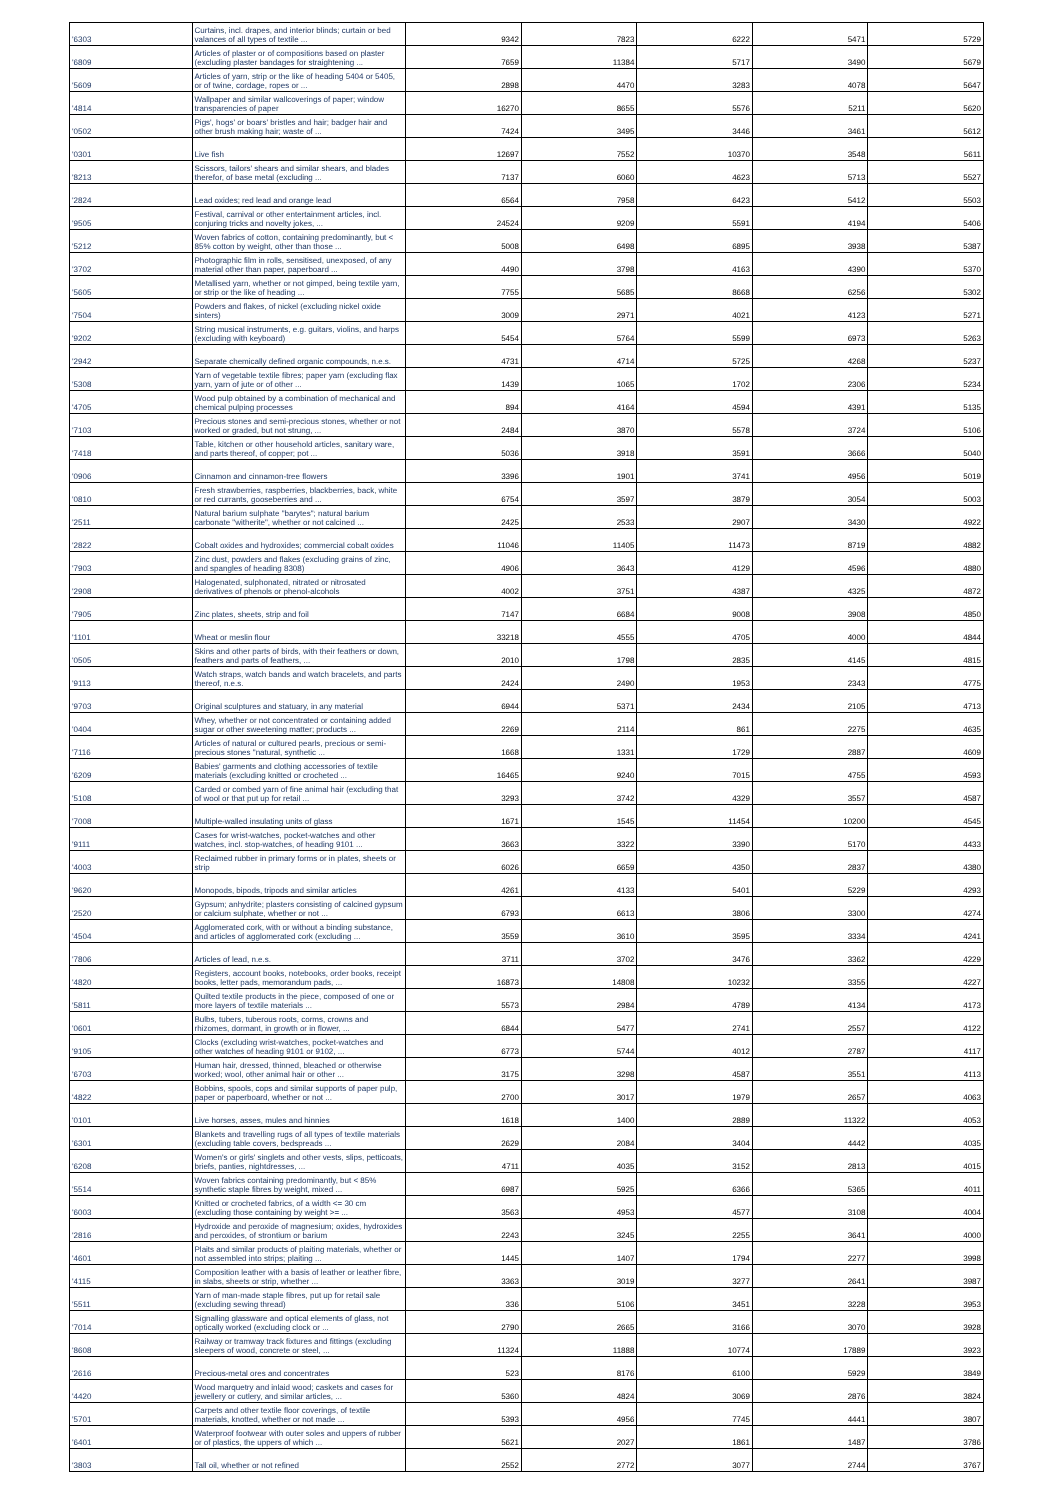| '6303 | Curtains, incl. drapes, and interior blinds; curtain or bed valances of all types of textile ... | 9342 | 7823 | 6222 | 5471 | 5729 |
| '6809 | Articles of plaster or of compositions based on plaster (excluding plaster bandages for straightening ... | 7659 | 11384 | 5717 | 3490 | 5679 |
| '5609 | Articles of yarn, strip or the like of heading 5404 or 5405, or of twine, cordage, ropes or ... | 2898 | 4470 | 3283 | 4078 | 5647 |
| '4814 | Wallpaper and similar wallcoverings of paper; window transparencies of paper | 16270 | 8655 | 5576 | 5211 | 5620 |
| '0502 | Pigs', hogs' or boars' bristles and hair; badger hair and other brush making hair; waste of ... | 7424 | 3495 | 3446 | 3461 | 5612 |
| '0301 | Live fish | 12697 | 7552 | 10370 | 3548 | 5611 |
| '8213 | Scissors, tailors' shears and similar shears, and blades therefor, of base metal (excluding ... | 7137 | 6060 | 4623 | 5713 | 5527 |
| '2824 | Lead oxides; red lead and orange lead | 6564 | 7958 | 6423 | 5412 | 5503 |
| '9505 | Festival, carnival or other entertainment articles, incl. conjuring tricks and novelty jokes, ... | 24524 | 9209 | 5591 | 4194 | 5406 |
| '5212 | Woven fabrics of cotton, containing predominantly, but < 85% cotton by weight, other than those ... | 5008 | 6498 | 6895 | 3938 | 5387 |
| '3702 | Photographic film in rolls, sensitised, unexposed, of any material other than paper, paperboard ... | 4490 | 3798 | 4163 | 4390 | 5370 |
| '5605 | Metallised yarn, whether or not gimped, being textile yarn, or strip or the like of heading ... | 7755 | 5685 | 8668 | 6256 | 5302 |
| '7504 | Powders and flakes, of nickel (excluding nickel oxide sinters) | 3009 | 2971 | 4021 | 4123 | 5271 |
| '9202 | String musical instruments, e.g. guitars, violins, and harps (excluding with keyboard) | 5454 | 5764 | 5599 | 6973 | 5263 |
| '2942 | Separate chemically defined organic compounds, n.e.s. | 4731 | 4714 | 5725 | 4268 | 5237 |
| '5308 | Yarn of vegetable textile fibres; paper yarn (excluding flax yarn, yarn of jute or of other ... | 1439 | 1065 | 1702 | 2306 | 5234 |
| '4705 | Wood pulp obtained by a combination of mechanical and chemical pulping processes | 894 | 4164 | 4594 | 4391 | 5135 |
| '7103 | Precious stones and semi-precious stones, whether or not worked or graded, but not strung, ... | 2484 | 3870 | 5578 | 3724 | 5106 |
| '7418 | Table, kitchen or other household articles, sanitary ware, and parts thereof, of copper; pot ... | 5036 | 3918 | 3591 | 3666 | 5040 |
| '0906 | Cinnamon and cinnamon-tree flowers | 3396 | 1901 | 3741 | 4956 | 5019 |
| '0810 | Fresh strawberries, raspberries, blackberries, back, white or red currants, gooseberries and ... | 6754 | 3597 | 3879 | 3054 | 5003 |
| '2511 | Natural barium sulphate "barytes"; natural barium carbonate "witherite", whether or not calcined ... | 2425 | 2533 | 2907 | 3430 | 4922 |
| '2822 | Cobalt oxides and hydroxides; commercial cobalt oxides | 11046 | 11405 | 11473 | 8719 | 4882 |
| '7903 | Zinc dust, powders and flakes (excluding grains of zinc, and spangles of heading 8308) | 4906 | 3643 | 4129 | 4596 | 4880 |
| '2908 | Halogenated, sulphonated, nitrated or nitrosated derivatives of phenols or phenol-alcohols | 4002 | 3751 | 4387 | 4325 | 4872 |
| '7905 | Zinc plates, sheets, strip and foil | 7147 | 6684 | 9008 | 3908 | 4850 |
| '1101 | Wheat or meslin flour | 33218 | 4555 | 4705 | 4000 | 4844 |
| '0505 | Skins and other parts of birds, with their feathers or down, feathers and parts of feathers, ... | 2010 | 1798 | 2835 | 4145 | 4815 |
| '9113 | Watch straps, watch bands and watch bracelets, and parts thereof, n.e.s. | 2424 | 2490 | 1953 | 2343 | 4775 |
| '9703 | Original sculptures and statuary, in any material | 6944 | 5371 | 2434 | 2105 | 4713 |
| '0404 | Whey, whether or not concentrated or containing added sugar or other sweetening matter; products ... | 2269 | 2114 | 861 | 2275 | 4635 |
| '7116 | Articles of natural or cultured pearls, precious or semi-precious stones "natural, synthetic ... | 1668 | 1331 | 1729 | 2887 | 4609 |
| '6209 | Babies' garments and clothing accessories of textile materials (excluding knitted or crocheted ... | 16465 | 9240 | 7015 | 4755 | 4593 |
| '5108 | Carded or combed yarn of fine animal hair (excluding that of wool or that put up for retail ... | 3293 | 3742 | 4329 | 3557 | 4587 |
| '7008 | Multiple-walled insulating units of glass | 1671 | 1545 | 11454 | 10200 | 4545 |
| '9111 | Cases for wrist-watches, pocket-watches and other watches, incl. stop-watches, of heading 9101 ... | 3663 | 3322 | 3390 | 5170 | 4433 |
| '4003 | Reclaimed rubber in primary forms or in plates, sheets or strip | 6026 | 6659 | 4350 | 2837 | 4380 |
| '9620 | Monopods, bipods, tripods and similar articles | 4261 | 4133 | 5401 | 5229 | 4293 |
| '2520 | Gypsum; anhydrite; plasters consisting of calcined gypsum or calcium sulphate, whether or not ... | 6793 | 6613 | 3806 | 3300 | 4274 |
| '4504 | Agglomerated cork, with or without a binding substance, and articles of agglomerated cork (excluding ... | 3559 | 3610 | 3595 | 3334 | 4241 |
| '7806 | Articles of lead, n.e.s. | 3711 | 3702 | 3476 | 3362 | 4229 |
| '4820 | Registers, account books, notebooks, order books, receipt books, letter pads, memorandum pads, ... | 16873 | 14808 | 10232 | 3355 | 4227 |
| '5811 | Quilted textile products in the piece, composed of one or more layers of textile materials ... | 5573 | 2984 | 4789 | 4134 | 4173 |
| '0601 | Bulbs, tubers, tuberous roots, corms, crowns and rhizomes, dormant, in growth or in flower, ... | 6844 | 5477 | 2741 | 2557 | 4122 |
| '9105 | Clocks (excluding wrist-watches, pocket-watches and other watches of heading 9101 or 9102, ... | 6773 | 5744 | 4012 | 2787 | 4117 |
| '6703 | Human hair, dressed, thinned, bleached or otherwise worked; wool, other animal hair or other ... | 3175 | 3298 | 4587 | 3551 | 4113 |
| '4822 | Bobbins, spools, cops and similar supports of paper pulp, paper or paperboard, whether or not ... | 2700 | 3017 | 1979 | 2657 | 4063 |
| '0101 | Live horses, asses, mules and hinnies | 1618 | 1400 | 2889 | 11322 | 4053 |
| '6301 | Blankets and travelling rugs of all types of textile materials (excluding table covers, bedspreads ... | 2629 | 2084 | 3404 | 4442 | 4035 |
| '6208 | Women's or girls' singlets and other vests, slips, petticoats, briefs, panties, nightdresses, ... | 4711 | 4035 | 3152 | 2813 | 4015 |
| '5514 | Woven fabrics containing predominantly, but < 85% synthetic staple fibres by weight, mixed ... | 6987 | 5925 | 6366 | 5365 | 4011 |
| '6003 | Knitted or crocheted fabrics, of a width <= 30 cm (excluding those containing by weight >= ... | 3563 | 4953 | 4577 | 3108 | 4004 |
| '2816 | Hydroxide and peroxide of magnesium; oxides, hydroxides and peroxides, of strontium or barium | 2243 | 3245 | 2255 | 3641 | 4000 |
| '4601 | Plaits and similar products of plaiting materials, whether or not assembled into strips; plaiting ... | 1445 | 1407 | 1794 | 2277 | 3998 |
| '4115 | Composition leather with a basis of leather or leather fibre, in slabs, sheets or strip, whether ... | 3363 | 3019 | 3277 | 2641 | 3987 |
| '5511 | Yarn of man-made staple fibres, put up for retail sale (excluding sewing thread) | 336 | 5106 | 3451 | 3228 | 3953 |
| '7014 | Signalling glassware and optical elements of glass, not optically worked (excluding clock or ... | 2790 | 2665 | 3166 | 3070 | 3928 |
| '8608 | Railway or tramway track fixtures and fittings (excluding sleepers of wood, concrete or steel, ... | 11324 | 11888 | 10774 | 17889 | 3923 |
| '2616 | Precious-metal ores and concentrates | 523 | 8176 | 6100 | 5929 | 3849 |
| '4420 | Wood marquetry and inlaid wood; caskets and cases for jewellery or cutlery, and similar articles, ... | 5360 | 4824 | 3069 | 2876 | 3824 |
| '5701 | Carpets and other textile floor coverings, of textile materials, knotted, whether or not made ... | 5393 | 4956 | 7745 | 4441 | 3807 |
| '6401 | Waterproof footwear with outer soles and uppers of rubber or of plastics, the uppers of which ... | 5621 | 2027 | 1861 | 1487 | 3786 |
| '3803 | Tall oil, whether or not refined | 2552 | 2772 | 3077 | 2744 | 3767 |